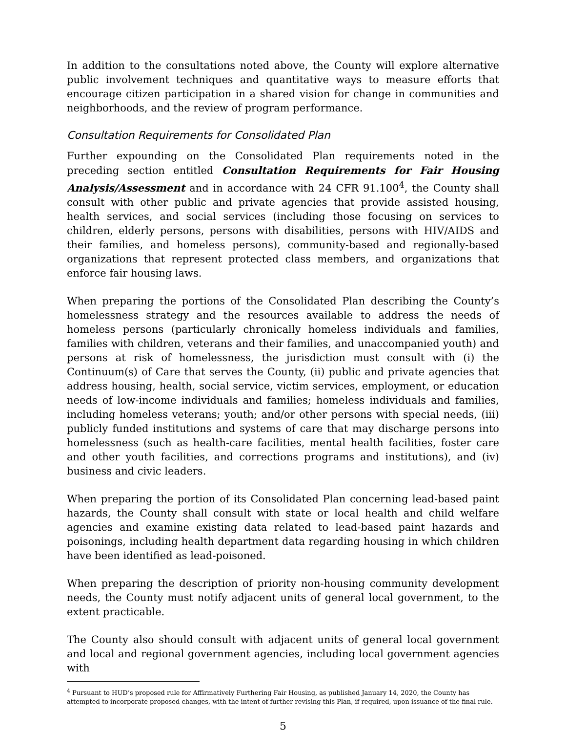In addition to the consultations noted above, the County will explore alternative public involvement techniques and quantitative ways to measure efforts that encourage citizen participation in a shared vision for change in communities and neighborhoods, and the review of program performance.
Consultation Requirements for Consolidated Plan
Further expounding on the Consolidated Plan requirements noted in the preceding section entitled Consultation Requirements for Fair Housing Analysis/Assessment and in accordance with 24 CFR 91.100<sup>4</sup>, the County shall consult with other public and private agencies that provide assisted housing, health services, and social services (including those focusing on services to children, elderly persons, persons with disabilities, persons with HIV/AIDS and their families, and homeless persons), community-based and regionally-based organizations that represent protected class members, and organizations that enforce fair housing laws.
When preparing the portions of the Consolidated Plan describing the County’s homelessness strategy and the resources available to address the needs of homeless persons (particularly chronically homeless individuals and families, families with children, veterans and their families, and unaccompanied youth) and persons at risk of homelessness, the jurisdiction must consult with (i) the Continuum(s) of Care that serves the County, (ii) public and private agencies that address housing, health, social service, victim services, employment, or education needs of low-income individuals and families; homeless individuals and families, including homeless veterans; youth; and/or other persons with special needs, (iii) publicly funded institutions and systems of care that may discharge persons into homelessness (such as health-care facilities, mental health facilities, foster care and other youth facilities, and corrections programs and institutions), and (iv) business and civic leaders.
When preparing the portion of its Consolidated Plan concerning lead-based paint hazards, the County shall consult with state or local health and child welfare agencies and examine existing data related to lead-based paint hazards and poisonings, including health department data regarding housing in which children have been identified as lead-poisoned.
When preparing the description of priority non-housing community development needs, the County must notify adjacent units of general local government, to the extent practicable.
The County also should consult with adjacent units of general local government and local and regional government agencies, including local government agencies with
<sup>4</sup> Pursuant to HUD’s proposed rule for Affirmatively Furthering Fair Housing, as published January 14, 2020, the County has attempted to incorporate proposed changes, with the intent of further revising this Plan, if required, upon issuance of the final rule.
5